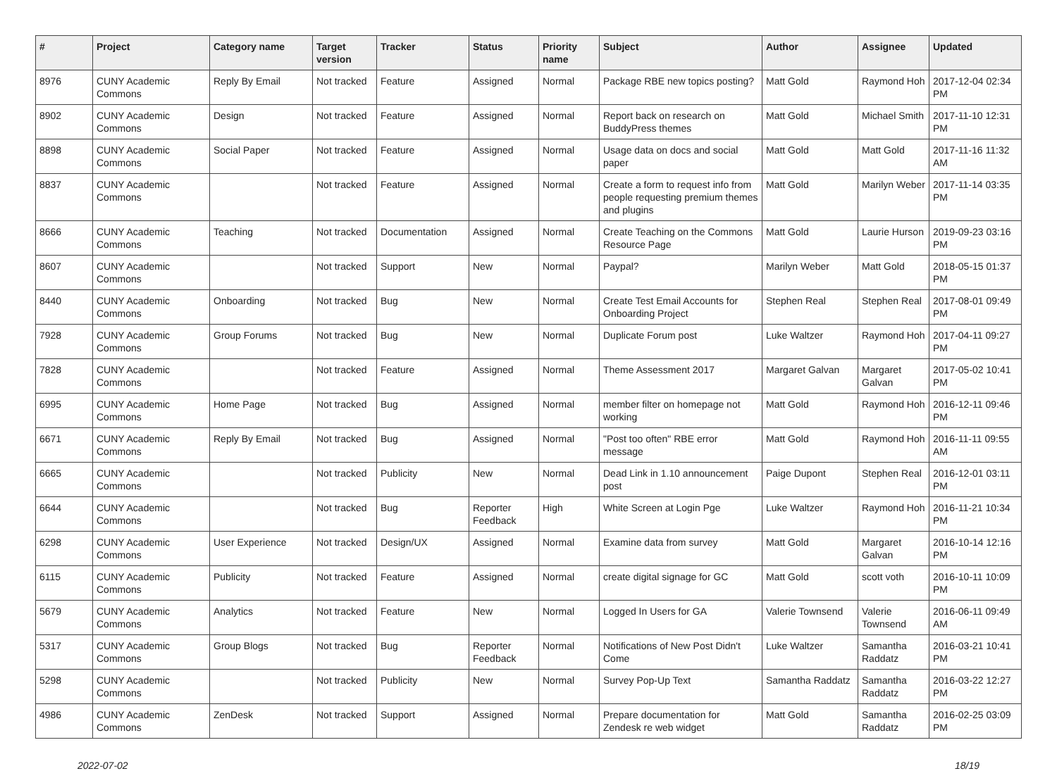| # | Project | Category name | Target version | Tracker | Status | Priority name | Subject | Author | Assignee | Updated |
| --- | --- | --- | --- | --- | --- | --- | --- | --- | --- | --- |
| 8976 | CUNY Academic Commons | Reply By Email | Not tracked | Feature | Assigned | Normal | Package RBE new topics posting? | Matt Gold | Raymond Hoh | 2017-12-04 02:34 PM |
| 8902 | CUNY Academic Commons | Design | Not tracked | Feature | Assigned | Normal | Report back on research on BuddyPress themes | Matt Gold | Michael Smith | 2017-11-10 12:31 PM |
| 8898 | CUNY Academic Commons | Social Paper | Not tracked | Feature | Assigned | Normal | Usage data on docs and social paper | Matt Gold | Matt Gold | 2017-11-16 11:32 AM |
| 8837 | CUNY Academic Commons | | Not tracked | Feature | Assigned | Normal | Create a form to request info from people requesting premium themes and plugins | Matt Gold | Marilyn Weber | 2017-11-14 03:35 PM |
| 8666 | CUNY Academic Commons | Teaching | Not tracked | Documentation | Assigned | Normal | Create Teaching on the Commons Resource Page | Matt Gold | Laurie Hurson | 2019-09-23 03:16 PM |
| 8607 | CUNY Academic Commons | | Not tracked | Support | New | Normal | Paypal? | Marilyn Weber | Matt Gold | 2018-05-15 01:37 PM |
| 8440 | CUNY Academic Commons | Onboarding | Not tracked | Bug | New | Normal | Create Test Email Accounts for Onboarding Project | Stephen Real | Stephen Real | 2017-08-01 09:49 PM |
| 7928 | CUNY Academic Commons | Group Forums | Not tracked | Bug | New | Normal | Duplicate Forum post | Luke Waltzer | Raymond Hoh | 2017-04-11 09:27 PM |
| 7828 | CUNY Academic Commons | | Not tracked | Feature | Assigned | Normal | Theme Assessment 2017 | Margaret Galvan | Margaret Galvan | 2017-05-02 10:41 PM |
| 6995 | CUNY Academic Commons | Home Page | Not tracked | Bug | Assigned | Normal | member filter on homepage not working | Matt Gold | Raymond Hoh | 2016-12-11 09:46 PM |
| 6671 | CUNY Academic Commons | Reply By Email | Not tracked | Bug | Assigned | Normal | "Post too often" RBE error message | Matt Gold | Raymond Hoh | 2016-11-11 09:55 AM |
| 6665 | CUNY Academic Commons | | Not tracked | Publicity | New | Normal | Dead Link in 1.10 announcement post | Paige Dupont | Stephen Real | 2016-12-01 03:11 PM |
| 6644 | CUNY Academic Commons | | Not tracked | Bug | Reporter Feedback | High | White Screen at Login Pge | Luke Waltzer | Raymond Hoh | 2016-11-21 10:34 PM |
| 6298 | CUNY Academic Commons | User Experience | Not tracked | Design/UX | Assigned | Normal | Examine data from survey | Matt Gold | Margaret Galvan | 2016-10-14 12:16 PM |
| 6115 | CUNY Academic Commons | Publicity | Not tracked | Feature | Assigned | Normal | create digital signage for GC | Matt Gold | scott voth | 2016-10-11 10:09 PM |
| 5679 | CUNY Academic Commons | Analytics | Not tracked | Feature | New | Normal | Logged In Users for GA | Valerie Townsend | Valerie Townsend | 2016-06-11 09:49 AM |
| 5317 | CUNY Academic Commons | Group Blogs | Not tracked | Bug | Reporter Feedback | Normal | Notifications of New Post Didn't Come | Luke Waltzer | Samantha Raddatz | 2016-03-21 10:41 PM |
| 5298 | CUNY Academic Commons | | Not tracked | Publicity | New | Normal | Survey Pop-Up Text | Samantha Raddatz | Samantha Raddatz | 2016-03-22 12:27 PM |
| 4986 | CUNY Academic Commons | ZenDesk | Not tracked | Support | Assigned | Normal | Prepare documentation for Zendesk re web widget | Matt Gold | Samantha Raddatz | 2016-02-25 03:09 PM |
2022-07-02 18/19